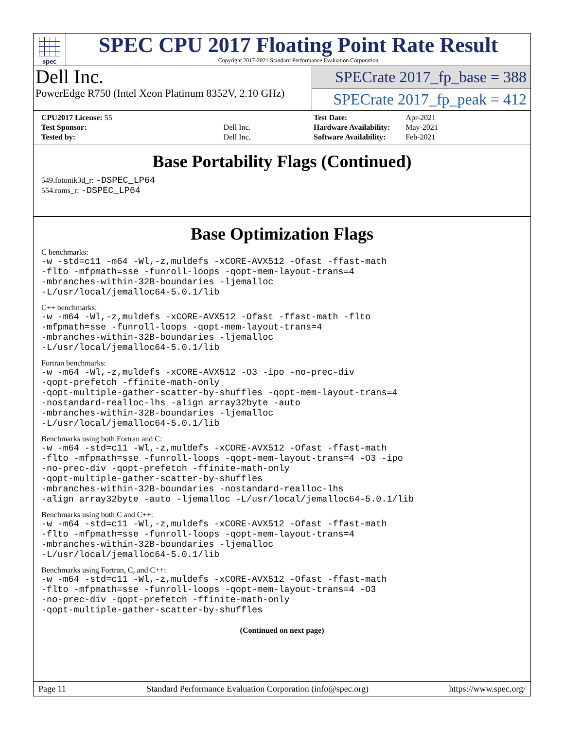spec
SPEC CPU 2017 Floating Point Rate Result
Copyright 2017-2021 Standard Performance Evaluation Corporation
Dell Inc.
PowerEdge R750 (Intel Xeon Platinum 8352V, 2.10 GHz)
SPECrate 2017_fp_base = 388
SPECrate 2017_fp_peak = 412
| CPU2017 License: 55 | |
| Test Sponsor: | Dell Inc. |
| Tested by: | Dell Inc. |
| Test Date: | Apr-2021 |
| Hardware Availability: | May-2021 |
| Software Availability: | Feb-2021 |
Base Portability Flags (Continued)
549.fotonik3d_r: -DSPEC_LP64
554.roms_r: -DSPEC_LP64
Base Optimization Flags
C benchmarks:
-w -std=c11 -m64 -Wl,-z,muldefs -xCORE-AVX512 -Ofast -ffast-math
-flto -mfpmath=sse -funroll-loops -qopt-mem-layout-trans=4
-mbranches-within-32B-boundaries -ljemalloc
-L/usr/local/jemalloc64-5.0.1/lib
C++ benchmarks:
-w -m64 -Wl,-z,muldefs -xCORE-AVX512 -Ofast -ffast-math -flto
-mfpmath=sse -funroll-loops -qopt-mem-layout-trans=4
-mbranches-within-32B-boundaries -ljemalloc
-L/usr/local/jemalloc64-5.0.1/lib
Fortran benchmarks:
-w -m64 -Wl,-z,muldefs -xCORE-AVX512 -O3 -ipo -no-prec-div
-qopt-prefetch -ffinite-math-only
-qopt-multiple-gather-scatter-by-shuffles -qopt-mem-layout-trans=4
-nostandard-realloc-lhs -align array32byte -auto
-mbranches-within-32B-boundaries -ljemalloc
-L/usr/local/jemalloc64-5.0.1/lib
Benchmarks using both Fortran and C:
-w -m64 -std=c11 -Wl,-z,muldefs -xCORE-AVX512 -Ofast -ffast-math
-flto -mfpmath=sse -funroll-loops -qopt-mem-layout-trans=4 -O3 -ipo
-no-prec-div -qopt-prefetch -ffinite-math-only
-qopt-multiple-gather-scatter-by-shuffles
-mbranches-within-32B-boundaries -nostandard-realloc-lhs
-align array32byte -auto -ljemalloc -L/usr/local/jemalloc64-5.0.1/lib
Benchmarks using both C and C++:
-w -m64 -std=c11 -Wl,-z,muldefs -xCORE-AVX512 -Ofast -ffast-math
-flto -mfpmath=sse -funroll-loops -qopt-mem-layout-trans=4
-mbranches-within-32B-boundaries -ljemalloc
-L/usr/local/jemalloc64-5.0.1/lib
Benchmarks using Fortran, C, and C++:
-w -m64 -std=c11 -Wl,-z,muldefs -xCORE-AVX512 -Ofast -ffast-math
-flto -mfpmath=sse -funroll-loops -qopt-mem-layout-trans=4 -O3
-no-prec-div -qopt-prefetch -ffinite-math-only
-qopt-multiple-gather-scatter-by-shuffles
(Continued on next page)
Page 11 Standard Performance Evaluation Corporation (info@spec.org) https://www.spec.org/